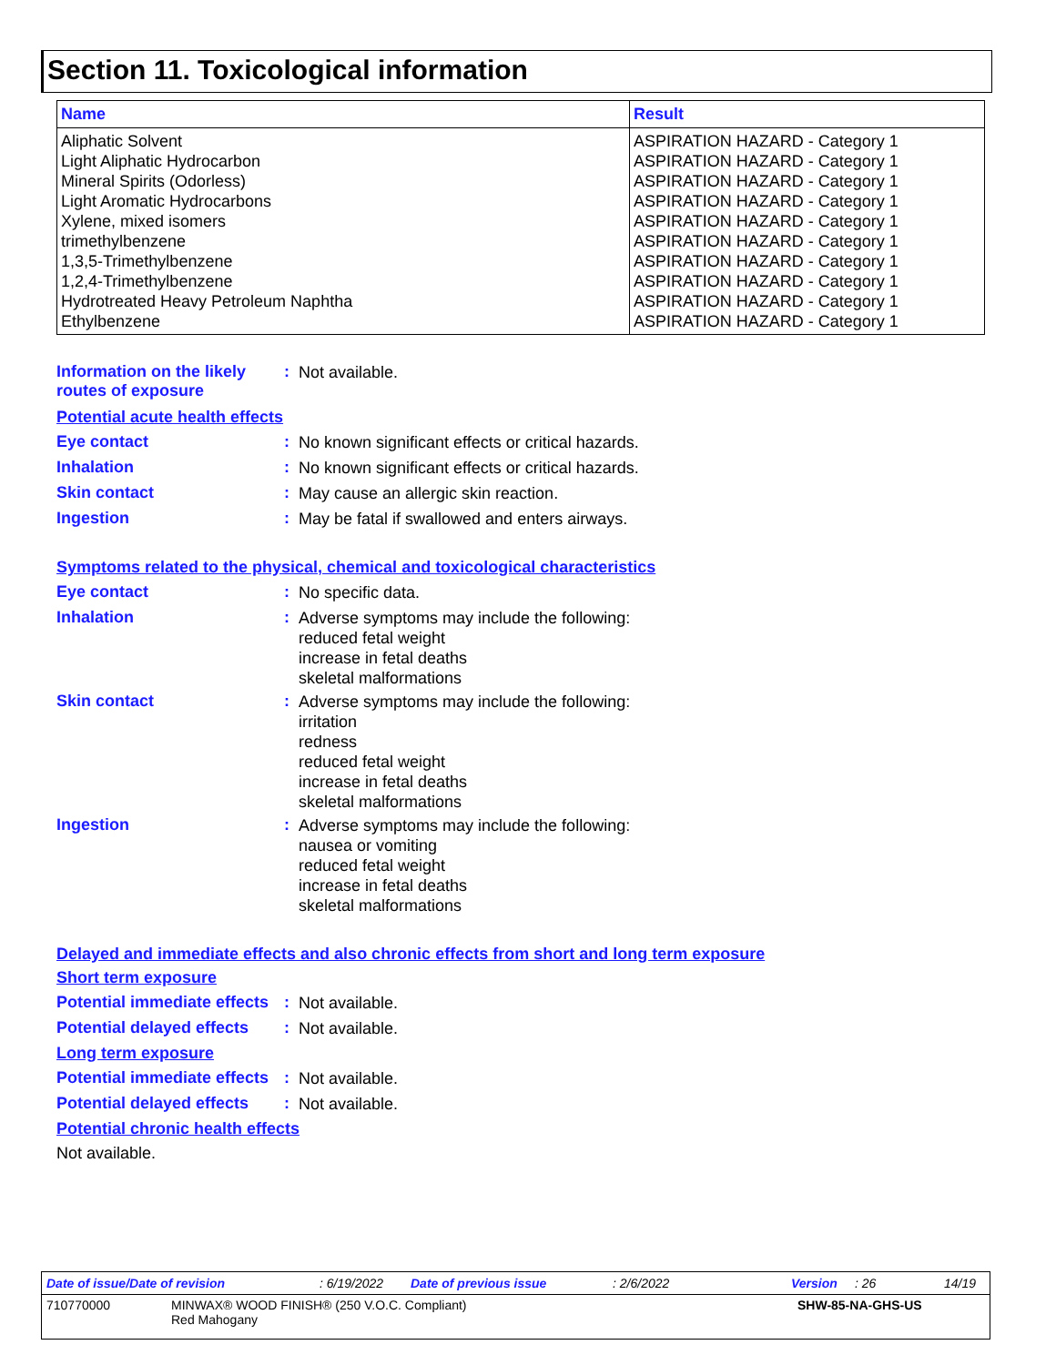Section 11. Toxicological information
| Name | Result |
| --- | --- |
| Aliphatic Solvent | ASPIRATION HAZARD - Category 1 |
| Light Aliphatic Hydrocarbon | ASPIRATION HAZARD - Category 1 |
| Mineral Spirits (Odorless) | ASPIRATION HAZARD - Category 1 |
| Light Aromatic Hydrocarbons | ASPIRATION HAZARD - Category 1 |
| Xylene, mixed isomers | ASPIRATION HAZARD - Category 1 |
| trimethylbenzene | ASPIRATION HAZARD - Category 1 |
| 1,3,5-Trimethylbenzene | ASPIRATION HAZARD - Category 1 |
| 1,2,4-Trimethylbenzene | ASPIRATION HAZARD - Category 1 |
| Hydrotreated Heavy Petroleum Naphtha | ASPIRATION HAZARD - Category 1 |
| Ethylbenzene | ASPIRATION HAZARD - Category 1 |
Information on the likely routes of exposure
:
Not available.
Potential acute health effects
Eye contact :
No known significant effects or critical hazards.
Inhalation :
No known significant effects or critical hazards.
Skin contact :
May cause an allergic skin reaction.
Ingestion :
May be fatal if swallowed and enters airways.
Symptoms related to the physical, chemical and toxicological characteristics
Eye contact :
No specific data.
Inhalation :
Adverse symptoms may include the following:
reduced fetal weight
increase in fetal deaths
skeletal malformations
Skin contact :
Adverse symptoms may include the following:
irritation
redness
reduced fetal weight
increase in fetal deaths
skeletal malformations
Ingestion :
Adverse symptoms may include the following:
nausea or vomiting
reduced fetal weight
increase in fetal deaths
skeletal malformations
Delayed and immediate effects and also chronic effects from short and long term exposure
Short term exposure
Potential immediate effects
:
Not available.
Potential delayed effects
:
Not available.
Long term exposure
Potential immediate effects
:
Not available.
Potential delayed effects
:
Not available.
Potential chronic health effects
Not available.
Date of issue/Date of revision: 6/19/2022 Date of previous issue: 2/6/2022 Version: 26 14/19
710770000 MINWAX® WOOD FINISH® (250 V.O.C. Compliant)
Red Mahogany SHW-85-NA-GHS-US